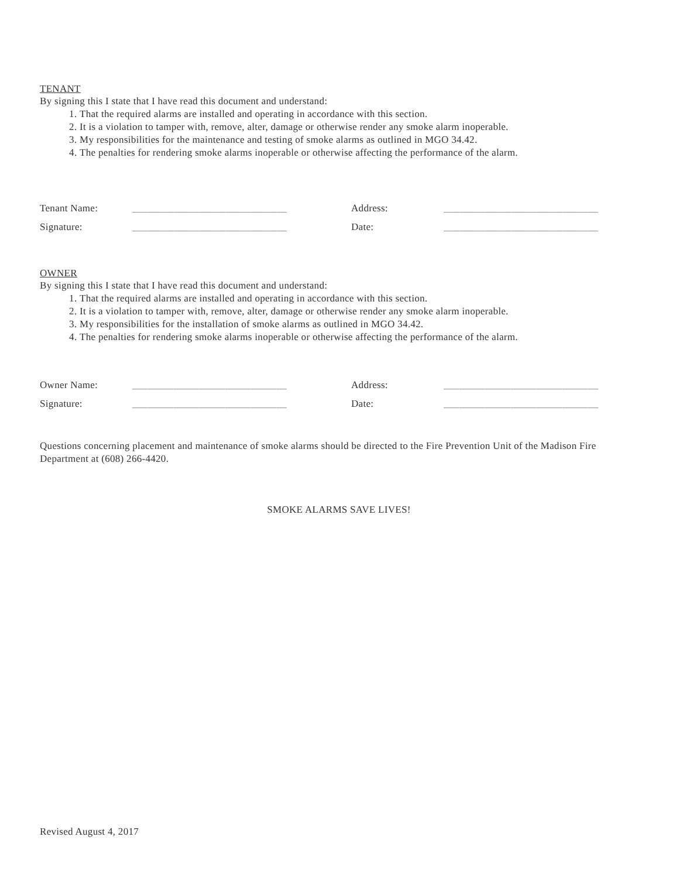TENANT
By signing this I state that I have read this document and understand:
1. That the required alarms are installed and operating in accordance with this section.
2. It is a violation to tamper with, remove, alter, damage or otherwise render any smoke alarm inoperable.
3. My responsibilities for the maintenance and testing of smoke alarms as outlined in MGO 34.42.
4. The penalties for rendering smoke alarms inoperable or otherwise affecting the performance of the alarm.
| Tenant Name: | ______________________________ | Address: | ______________________________ |
| Signature: | ______________________________ | Date: | ______________________________ |
OWNER
By signing this I state that I have read this document and understand:
1. That the required alarms are installed and operating in accordance with this section.
2. It is a violation to tamper with, remove, alter, damage or otherwise render any smoke alarm inoperable.
3. My responsibilities for the installation of smoke alarms as outlined in MGO 34.42.
4. The penalties for rendering smoke alarms inoperable or otherwise affecting the performance of the alarm.
| Owner Name: | ______________________________ | Address: | ______________________________ |
| Signature: | ______________________________ | Date: | ______________________________ |
Questions concerning placement and maintenance of smoke alarms should be directed to the Fire Prevention Unit of the Madison Fire Department at (608) 266-4420.
SMOKE ALARMS SAVE LIVES!
Revised August 4, 2017